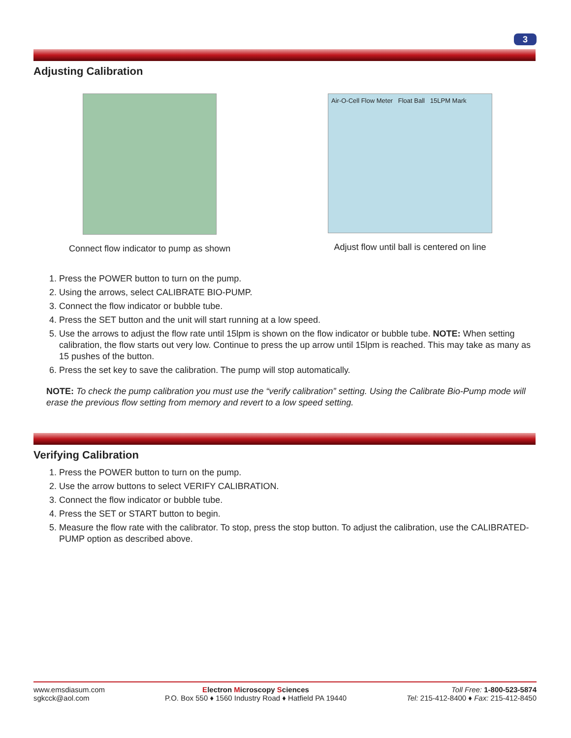3
Adjusting Calibration
Connect flow indicator to pump as shown
Air-O-Cell Flow Meter Float Ball 15LPM Mark
Adjust flow until ball is centered on line
1. Press the POWER button to turn on the pump.
2. Using the arrows, select CALIBRATE BIO-PUMP.
3. Connect the flow indicator or bubble tube.
4. Press the SET button and the unit will start running at a low speed.
5. Use the arrows to adjust the flow rate until 15lpm is shown on the flow indicator or bubble tube. NOTE: When setting calibration, the flow starts out very low. Continue to press the up arrow until 15lpm is reached. This may take as many as 15 pushes of the button.
6. Press the set key to save the calibration. The pump will stop automatically.
NOTE: To check the pump calibration you must use the “verify calibration” setting. Using the Calibrate Bio-Pump mode will erase the previous flow setting from memory and revert to a low speed setting.
Verifying Calibration
1. Press the POWER button to turn on the pump.
2. Use the arrow buttons to select VERIFY CALIBRATION.
3. Connect the flow indicator or bubble tube.
4. Press the SET or START button to begin.
5. Measure the flow rate with the calibrator. To stop, press the stop button. To adjust the calibration, use the CALIBRATED-PUMP option as described above.
www.emsdiasum.com
sgkcck@aol.com
Electron Microscopy Sciences
P.O. Box 550 ♦ 1560 Industry Road ♦ Hatfield PA 19440
Toll Free: 1-800-523-5874
Tel: 215-412-8400 ♦ Fax: 215-412-8450